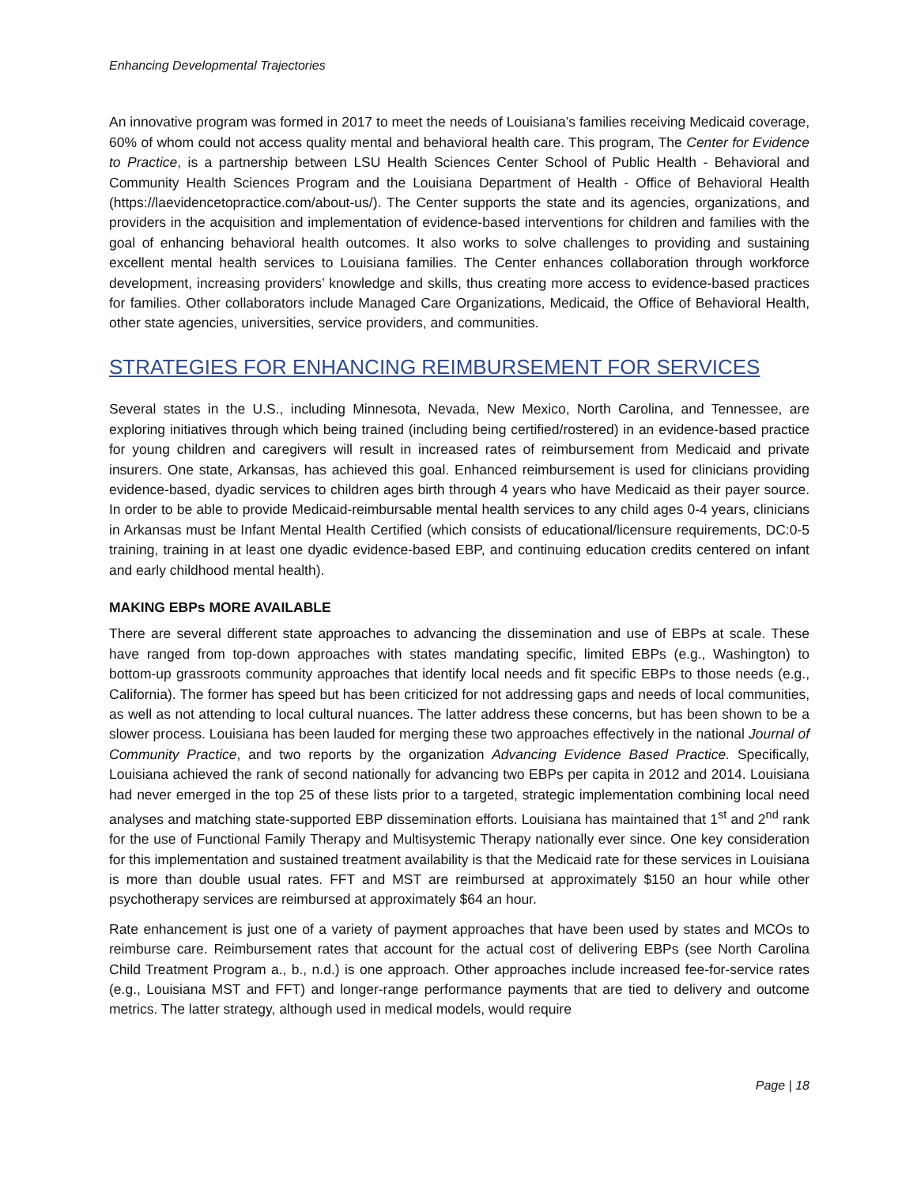Enhancing Developmental Trajectories
An innovative program was formed in 2017 to meet the needs of Louisiana’s families receiving Medicaid coverage, 60% of whom could not access quality mental and behavioral health care. This program, The Center for Evidence to Practice, is a partnership between LSU Health Sciences Center School of Public Health - Behavioral and Community Health Sciences Program and the Louisiana Department of Health - Office of Behavioral Health (https://laevidencetopractice.com/about-us/). The Center supports the state and its agencies, organizations, and providers in the acquisition and implementation of evidence-based interventions for children and families with the goal of enhancing behavioral health outcomes. It also works to solve challenges to providing and sustaining excellent mental health services to Louisiana families. The Center enhances collaboration through workforce development, increasing providers’ knowledge and skills, thus creating more access to evidence-based practices for families. Other collaborators include Managed Care Organizations, Medicaid, the Office of Behavioral Health, other state agencies, universities, service providers, and communities.
STRATEGIES FOR ENHANCING REIMBURSEMENT FOR SERVICES
Several states in the U.S., including Minnesota, Nevada, New Mexico, North Carolina, and Tennessee, are exploring initiatives through which being trained (including being certified/rostered) in an evidence-based practice for young children and caregivers will result in increased rates of reimbursement from Medicaid and private insurers. One state, Arkansas, has achieved this goal. Enhanced reimbursement is used for clinicians providing evidence-based, dyadic services to children ages birth through 4 years who have Medicaid as their payer source. In order to be able to provide Medicaid-reimbursable mental health services to any child ages 0-4 years, clinicians in Arkansas must be Infant Mental Health Certified (which consists of educational/licensure requirements, DC:0-5 training, training in at least one dyadic evidence-based EBP, and continuing education credits centered on infant and early childhood mental health).
MAKING EBPs MORE AVAILABLE
There are several different state approaches to advancing the dissemination and use of EBPs at scale. These have ranged from top-down approaches with states mandating specific, limited EBPs (e.g., Washington) to bottom-up grassroots community approaches that identify local needs and fit specific EBPs to those needs (e.g., California). The former has speed but has been criticized for not addressing gaps and needs of local communities, as well as not attending to local cultural nuances. The latter address these concerns, but has been shown to be a slower process. Louisiana has been lauded for merging these two approaches effectively in the national Journal of Community Practice, and two reports by the organization Advancing Evidence Based Practice. Specifically, Louisiana achieved the rank of second nationally for advancing two EBPs per capita in 2012 and 2014. Louisiana had never emerged in the top 25 of these lists prior to a targeted, strategic implementation combining local need analyses and matching state-supported EBP dissemination efforts. Louisiana has maintained that 1<sup>st</sup> and 2<sup>nd</sup> rank for the use of Functional Family Therapy and Multisystemic Therapy nationally ever since. One key consideration for this implementation and sustained treatment availability is that the Medicaid rate for these services in Louisiana is more than double usual rates. FFT and MST are reimbursed at approximately $150 an hour while other psychotherapy services are reimbursed at approximately $64 an hour.
Rate enhancement is just one of a variety of payment approaches that have been used by states and MCOs to reimburse care. Reimbursement rates that account for the actual cost of delivering EBPs (see North Carolina Child Treatment Program a., b., n.d.) is one approach. Other approaches include increased fee-for-service rates (e.g., Louisiana MST and FFT) and longer-range performance payments that are tied to delivery and outcome metrics. The latter strategy, although used in medical models, would require
Page | 18